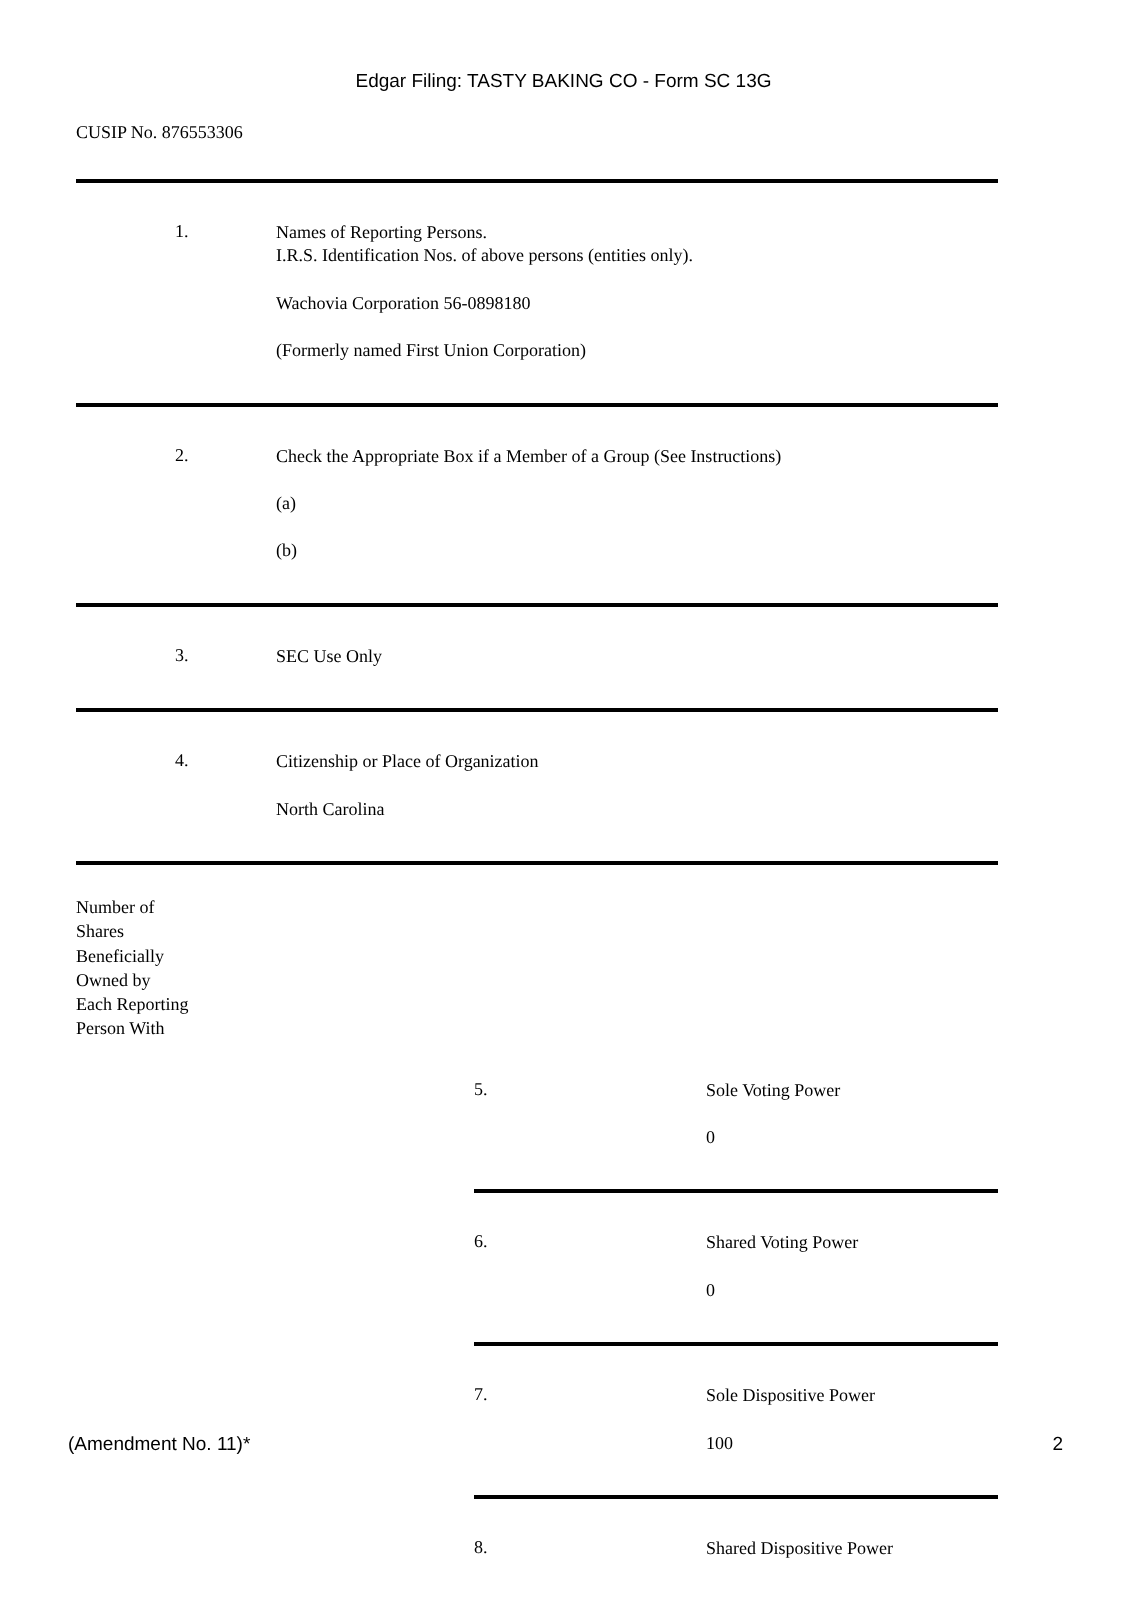Edgar Filing: TASTY BAKING CO - Form SC 13G
CUSIP No. 876553306
| 1. | Names of Reporting Persons. I.R.S. Identification Nos. of above persons (entities only). Wachovia Corporation 56-0898180 (Formerly named First Union Corporation) |
| 2. | Check the Appropriate Box if a Member of a Group (See Instructions) (a) (b) |
| 3. | SEC Use Only |
| 4. | Citizenship or Place of Organization North Carolina |
Number of
Shares
Beneficially
Owned by
Each Reporting
Person With
| 5. | Sole Voting Power 0 |
| 6. | Shared Voting Power 0 |
| 7. | Sole Dispositive Power 100 |
| 8. | Shared Dispositive Power |
(Amendment No. 11)* 2